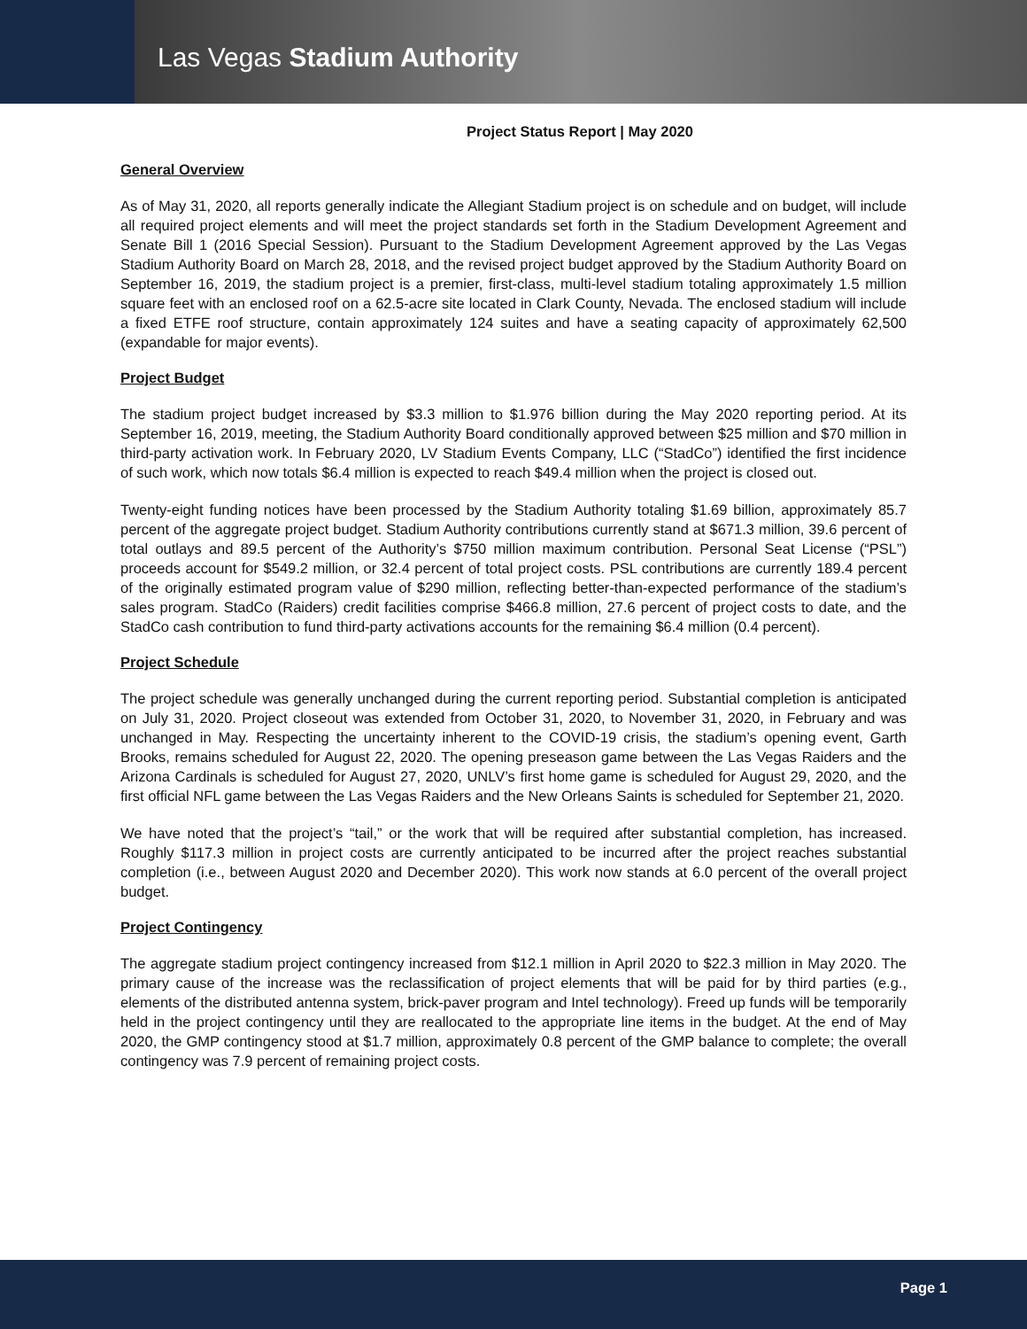Las Vegas Stadium Authority
Project Status Report | May 2020
General Overview
As of May 31, 2020, all reports generally indicate the Allegiant Stadium project is on schedule and on budget, will include all required project elements and will meet the project standards set forth in the Stadium Development Agreement and Senate Bill 1 (2016 Special Session). Pursuant to the Stadium Development Agreement approved by the Las Vegas Stadium Authority Board on March 28, 2018, and the revised project budget approved by the Stadium Authority Board on September 16, 2019, the stadium project is a premier, first-class, multi-level stadium totaling approximately 1.5 million square feet with an enclosed roof on a 62.5-acre site located in Clark County, Nevada. The enclosed stadium will include a fixed ETFE roof structure, contain approximately 124 suites and have a seating capacity of approximately 62,500 (expandable for major events).
Project Budget
The stadium project budget increased by $3.3 million to $1.976 billion during the May 2020 reporting period. At its September 16, 2019, meeting, the Stadium Authority Board conditionally approved between $25 million and $70 million in third-party activation work. In February 2020, LV Stadium Events Company, LLC (“StadCo”) identified the first incidence of such work, which now totals $6.4 million is expected to reach $49.4 million when the project is closed out.
Twenty-eight funding notices have been processed by the Stadium Authority totaling $1.69 billion, approximately 85.7 percent of the aggregate project budget. Stadium Authority contributions currently stand at $671.3 million, 39.6 percent of total outlays and 89.5 percent of the Authority’s $750 million maximum contribution. Personal Seat License (“PSL”) proceeds account for $549.2 million, or 32.4 percent of total project costs. PSL contributions are currently 189.4 percent of the originally estimated program value of $290 million, reflecting better-than-expected performance of the stadium’s sales program. StadCo (Raiders) credit facilities comprise $466.8 million, 27.6 percent of project costs to date, and the StadCo cash contribution to fund third-party activations accounts for the remaining $6.4 million (0.4 percent).
Project Schedule
The project schedule was generally unchanged during the current reporting period. Substantial completion is anticipated on July 31, 2020. Project closeout was extended from October 31, 2020, to November 31, 2020, in February and was unchanged in May. Respecting the uncertainty inherent to the COVID-19 crisis, the stadium’s opening event, Garth Brooks, remains scheduled for August 22, 2020. The opening preseason game between the Las Vegas Raiders and the Arizona Cardinals is scheduled for August 27, 2020, UNLV’s first home game is scheduled for August 29, 2020, and the first official NFL game between the Las Vegas Raiders and the New Orleans Saints is scheduled for September 21, 2020.
We have noted that the project’s “tail,” or the work that will be required after substantial completion, has increased. Roughly $117.3 million in project costs are currently anticipated to be incurred after the project reaches substantial completion (i.e., between August 2020 and December 2020). This work now stands at 6.0 percent of the overall project budget.
Project Contingency
The aggregate stadium project contingency increased from $12.1 million in April 2020 to $22.3 million in May 2020. The primary cause of the increase was the reclassification of project elements that will be paid for by third parties (e.g., elements of the distributed antenna system, brick-paver program and Intel technology). Freed up funds will be temporarily held in the project contingency until they are reallocated to the appropriate line items in the budget. At the end of May 2020, the GMP contingency stood at $1.7 million, approximately 0.8 percent of the GMP balance to complete; the overall contingency was 7.9 percent of remaining project costs.
Page 1